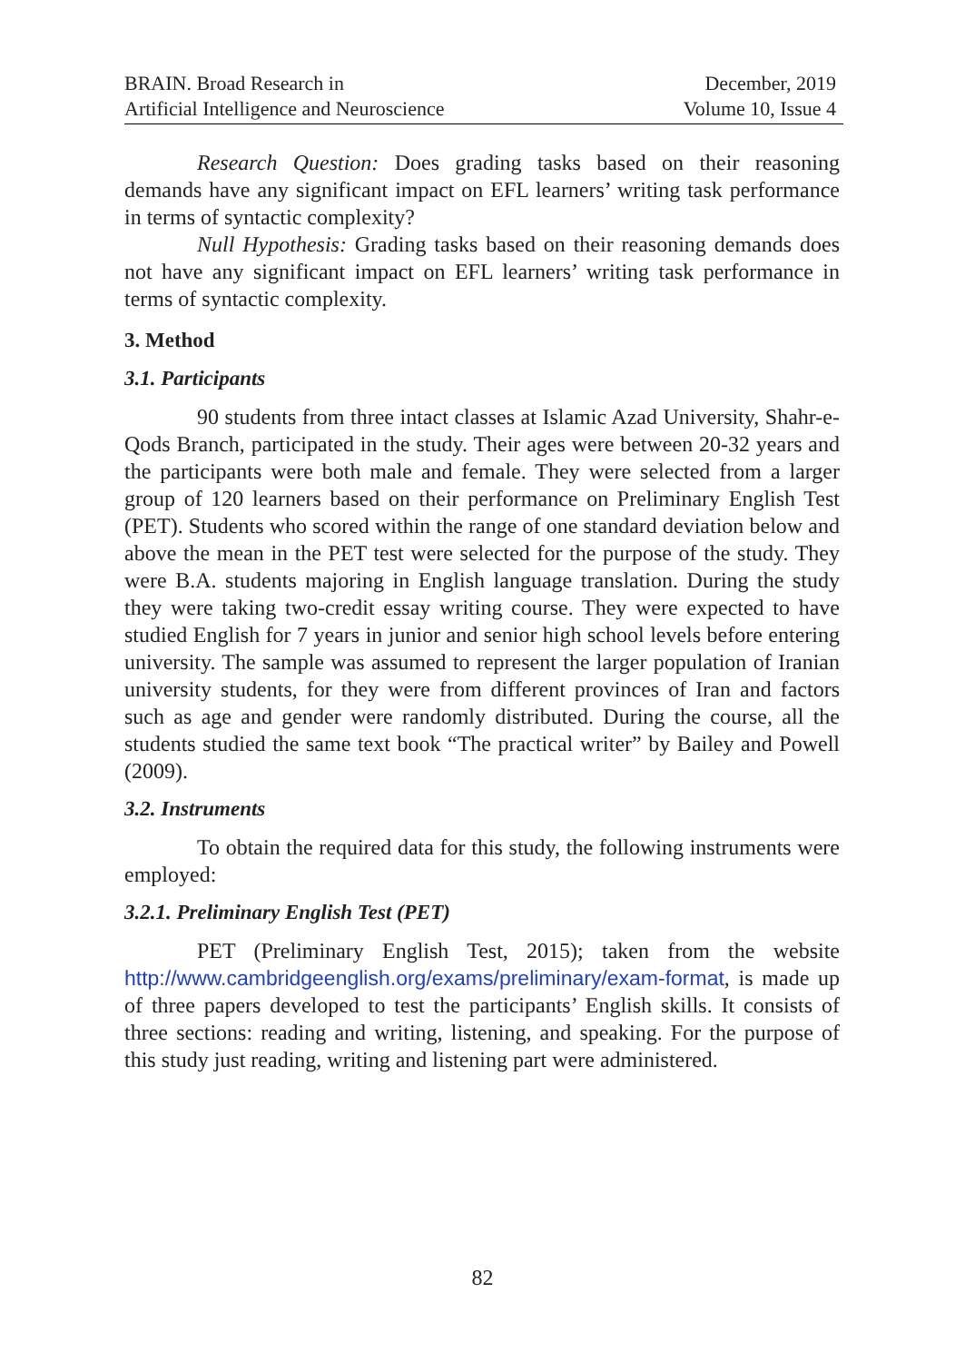BRAIN. Broad Research in
Artificial Intelligence and Neuroscience
December, 2019
Volume 10, Issue 4
Research Question: Does grading tasks based on their reasoning demands have any significant impact on EFL learners’ writing task performance in terms of syntactic complexity?
Null Hypothesis: Grading tasks based on their reasoning demands does not have any significant impact on EFL learners’ writing task performance in terms of syntactic complexity.
3. Method
3.1. Participants
90 students from three intact classes at Islamic Azad University, Shahr-e-Qods Branch, participated in the study. Their ages were between 20-32 years and the participants were both male and female. They were selected from a larger group of 120 learners based on their performance on Preliminary English Test (PET). Students who scored within the range of one standard deviation below and above the mean in the PET test were selected for the purpose of the study. They were B.A. students majoring in English language translation. During the study they were taking two-credit essay writing course. They were expected to have studied English for 7 years in junior and senior high school levels before entering university. The sample was assumed to represent the larger population of Iranian university students, for they were from different provinces of Iran and factors such as age and gender were randomly distributed. During the course, all the students studied the same text book “The practical writer” by Bailey and Powell (2009).
3.2. Instruments
To obtain the required data for this study, the following instruments were employed:
3.2.1. Preliminary English Test (PET)
PET (Preliminary English Test, 2015); taken from the website http://www.cambridgeenglish.org/exams/preliminary/exam-format, is made up of three papers developed to test the participants’ English skills. It consists of three sections: reading and writing, listening, and speaking. For the purpose of this study just reading, writing and listening part were administered.
82